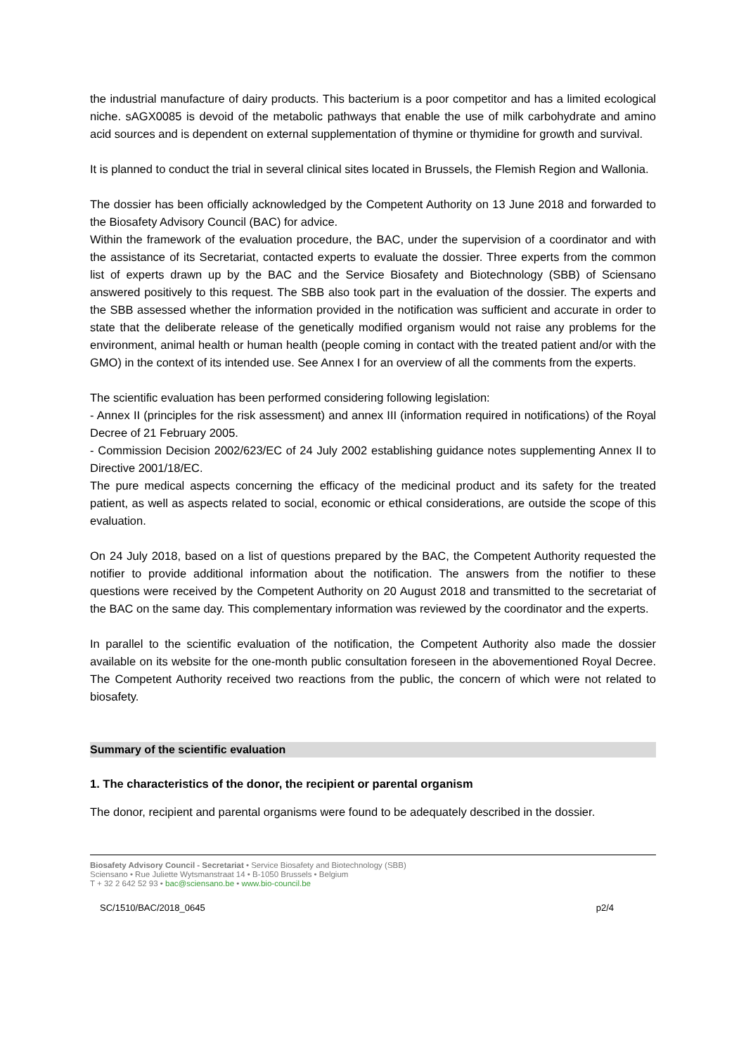the industrial manufacture of dairy products. This bacterium is a poor competitor and has a limited ecological niche. sAGX0085 is devoid of the metabolic pathways that enable the use of milk carbohydrate and amino acid sources and is dependent on external supplementation of thymine or thymidine for growth and survival.
It is planned to conduct the trial in several clinical sites located in Brussels, the Flemish Region and Wallonia.
The dossier has been officially acknowledged by the Competent Authority on 13 June 2018 and forwarded to the Biosafety Advisory Council (BAC) for advice.
Within the framework of the evaluation procedure, the BAC, under the supervision of a coordinator and with the assistance of its Secretariat, contacted experts to evaluate the dossier. Three experts from the common list of experts drawn up by the BAC and the Service Biosafety and Biotechnology (SBB) of Sciensano answered positively to this request. The SBB also took part in the evaluation of the dossier. The experts and the SBB assessed whether the information provided in the notification was sufficient and accurate in order to state that the deliberate release of the genetically modified organism would not raise any problems for the environment, animal health or human health (people coming in contact with the treated patient and/or with the GMO) in the context of its intended use. See Annex I for an overview of all the comments from the experts.
The scientific evaluation has been performed considering following legislation:
- Annex II (principles for the risk assessment) and annex III (information required in notifications) of the Royal Decree of 21 February 2005.
- Commission Decision 2002/623/EC of 24 July 2002 establishing guidance notes supplementing Annex II to Directive 2001/18/EC.
The pure medical aspects concerning the efficacy of the medicinal product and its safety for the treated patient, as well as aspects related to social, economic or ethical considerations, are outside the scope of this evaluation.
On 24 July 2018, based on a list of questions prepared by the BAC, the Competent Authority requested the notifier to provide additional information about the notification. The answers from the notifier to these questions were received by the Competent Authority on 20 August 2018 and transmitted to the secretariat of the BAC on the same day. This complementary information was reviewed by the coordinator and the experts.
In parallel to the scientific evaluation of the notification, the Competent Authority also made the dossier available on its website for the one-month public consultation foreseen in the abovementioned Royal Decree. The Competent Authority received two reactions from the public, the concern of which were not related to biosafety.
Summary of the scientific evaluation
1. The characteristics of the donor, the recipient or parental organism
The donor, recipient and parental organisms were found to be adequately described in the dossier.
Biosafety Advisory Council - Secretariat • Service Biosafety and Biotechnology (SBB)
Sciensano • Rue Juliette Wytsmanstraat 14 • B-1050 Brussels • Belgium
T + 32 2 642 52 93 • bac@sciensano.be • www.bio-council.be
SC/1510/BAC/2018_0645 p2/4